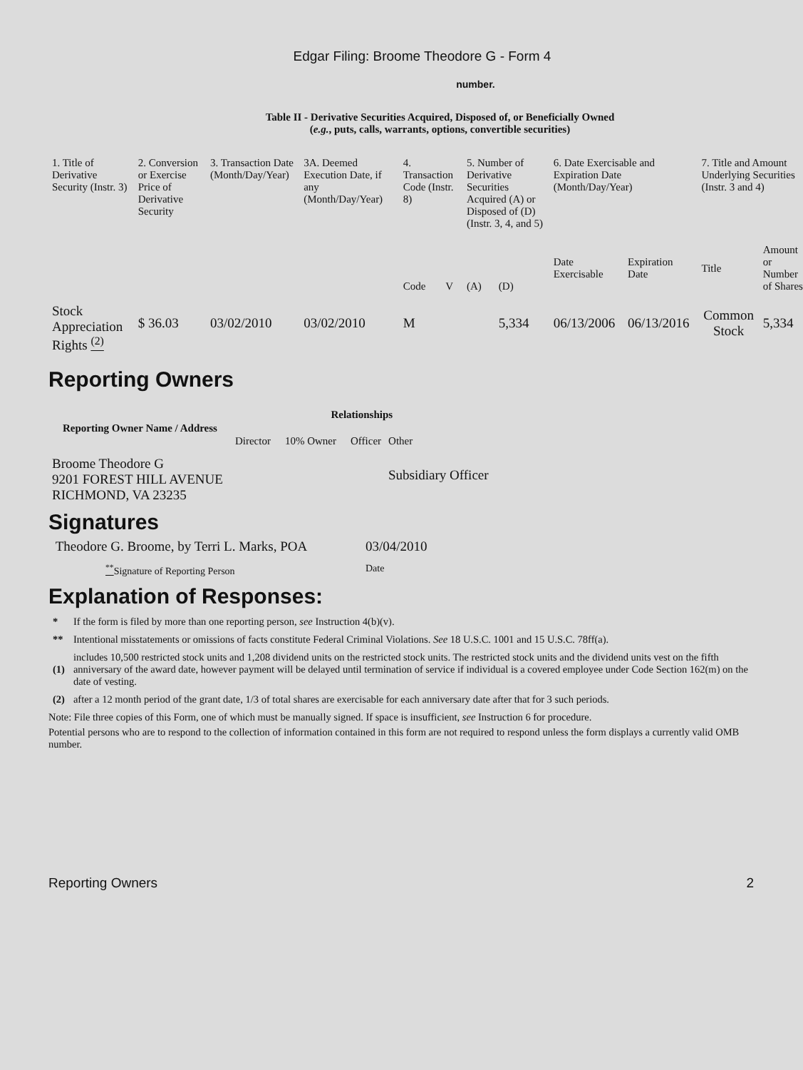Edgar Filing: Broome Theodore G - Form 4
number.
Table II - Derivative Securities Acquired, Disposed of, or Beneficially Owned
(e.g., puts, calls, warrants, options, convertible securities)
| 1. Title of Derivative Security (Instr. 3) | 2. Conversion or Exercise Price of Derivative Security | 3. Transaction Date (Month/Day/Year) | 3A. Deemed Execution Date, if any (Month/Day/Year) | 4. Transaction Code (Instr. 8) | | 5. Number of Derivative Securities Acquired (A) or Disposed of (D) (Instr. 3, 4, and 5) | | 6. Date Exercisable and Expiration Date (Month/Day/Year) | | 7. Title and Amount Underlying Securities (Instr. 3 and 4) | |
| --- | --- | --- | --- | --- | --- | --- | --- | --- | --- | --- | --- |
| | | | | Code | V | (A) | (D) | Date Exercisable | Expiration Date | Title | Amount or Number of Shares |
| Stock Appreciation Rights <sup>(2)</sup> | $ 36.03 | 03/02/2010 | 03/02/2010 | M | | | 5,334 | 06/13/2006 | 06/13/2016 | Common Stock | 5,334 |
Reporting Owners
| Reporting Owner Name / Address | Relationships | | | |
| --- | --- | --- | --- | --- |
| | Director | 10% Owner | Officer | Other |
| Broome Theodore G 9201 FOREST HILL AVENUE RICHMOND, VA 23235 | | | | Subsidiary Officer |
Signatures
| Theodore G. Broome, by Terri L. Marks, POA | 03/04/2010 |
| <sup>**</sup> Signature of Reporting Person | Date |
Explanation of Responses:
| * | If the form is filed by more than one reporting person, see Instruction 4(b)(v). |
| ** | Intentional misstatements or omissions of facts constitute Federal Criminal Violations. See 18 U.S.C. 1001 and 15 U.S.C. 78ff(a). |
| (1) | includes 10,500 restricted stock units and 1,208 dividend units on the restricted stock units. The restricted stock units and the dividend units vest on the fifth anniversary of the award date, however payment will be delayed until termination of service if individual is a covered employee under Code Section 162(m) on the date of vesting. |
| (2) | after a 12 month period of the grant date, 1/3 of total shares are exercisable for each anniversary date after that for 3 such periods. |
Note: File three copies of this Form, one of which must be manually signed. If space is insufficient, see Instruction 6 for procedure.
Potential persons who are to respond to the collection of information contained in this form are not required to respond unless the form displays a currently valid OMB number.
Reporting Owners 2